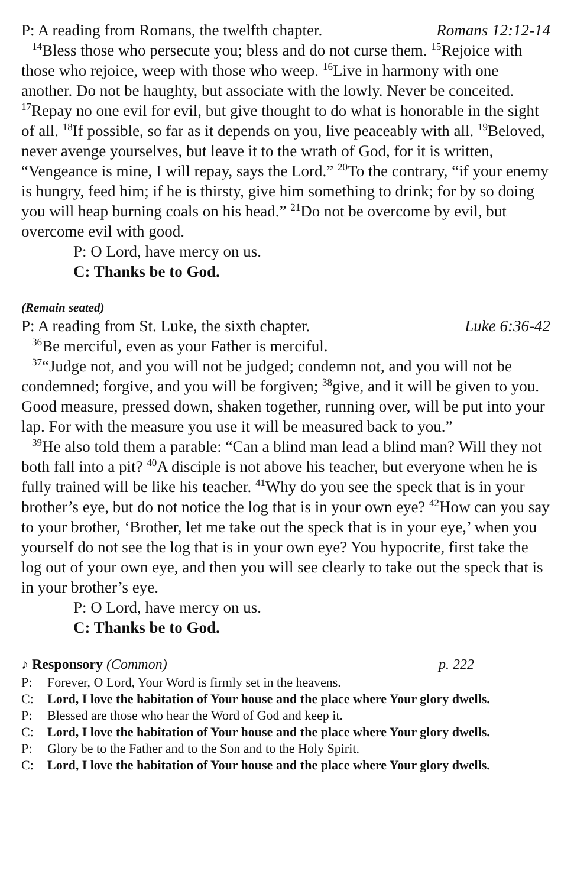P: A reading from Romans, the twelfth chapter. Romans 12:12-14
<sup>14</sup> Bless those who persecute you; bless and do not curse them. <sup>15</sup>Rejoice with those who rejoice, weep with those who weep. <sup>16</sup>Live in harmony with one another. Do not be haughty, but associate with the lowly. Never be conceited. <sup>17</sup>Repay no one evil for evil, but give thought to do what is honorable in the sight of all. <sup>18</sup>If possible, so far as it depends on you, live peaceably with all. <sup>19</sup>Beloved, never avenge yourselves, but leave it to the wrath of God, for it is written, “Vengeance is mine, I will repay, says the Lord.” <sup>20</sup>To the contrary, “if your enemy is hungry, feed him; if he is thirsty, give him something to drink; for by so doing you will heap burning coals on his head.” <sup>21</sup>Do not be overcome by evil, but overcome evil with good.
P: O Lord, have mercy on us.
C: Thanks be to God.
(Remain seated)
P: A reading from St. Luke, the sixth chapter. Luke 6:36-42
<sup>36</sup>Be merciful, even as your Father is merciful.
<sup>37</sup> “Judge not, and you will not be judged; condemn not, and you will not be condemned; forgive, and you will be forgiven; <sup>38</sup>give, and it will be given to you. Good measure, pressed down, shaken together, running over, will be put into your lap. For with the measure you use it will be measured back to you.”
<sup>39</sup>He also told them a parable: “Can a blind man lead a blind man? Will they not both fall into a pit? <sup>40</sup>A disciple is not above his teacher, but everyone when he is fully trained will be like his teacher. <sup>41</sup>Why do you see the speck that is in your brother’s eye, but do not notice the log that is in your own eye? <sup>42</sup>How can you say to your brother, ‘Brother, let me take out the speck that is in your eye,’ when you yourself do not see the log that is in your own eye? You hypocrite, first take the log out of your own eye, and then you will see clearly to take out the speck that is in your brother’s eye.
P: O Lord, have mercy on us.
C: Thanks be to God.
♪ Responsory (Common) p. 222
P: Forever, O Lord, Your Word is firmly set in the heavens.
C: Lord, I love the habitation of Your house and the place where Your glory dwells.
P: Blessed are those who hear the Word of God and keep it.
C: Lord, I love the habitation of Your house and the place where Your glory dwells.
P: Glory be to the Father and to the Son and to the Holy Spirit.
C: Lord, I love the habitation of Your house and the place where Your glory dwells.